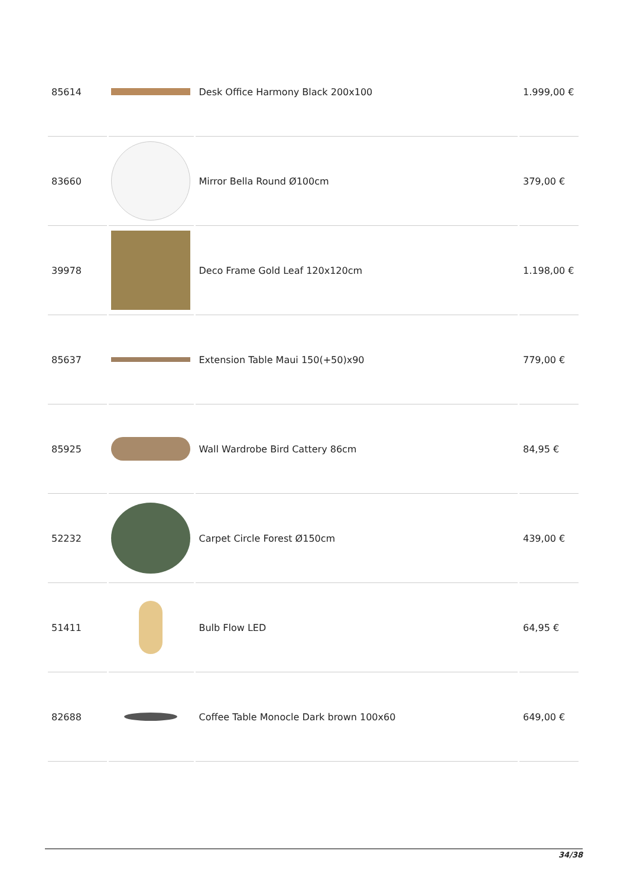| 85614 | | Desk Office Harmony Black 200x100 | 1.999,00 € |
| 83660 | | Mirror Bella Round Ø100cm | 379,00 € |
| 39978 | | Deco Frame Gold Leaf 120x120cm | 1.198,00 € |
| 85637 | | Extension Table Maui 150(+50)x90 | 779,00 € |
| 85925 | | Wall Wardrobe Bird Cattery 86cm | 84,95 € |
| 52232 | | Carpet Circle Forest Ø150cm | 439,00 € |
| 51411 | | Bulb Flow LED | 64,95 € |
| 82688 | | Coffee Table Monocle Dark brown 100x60 | 649,00 € |
34/38